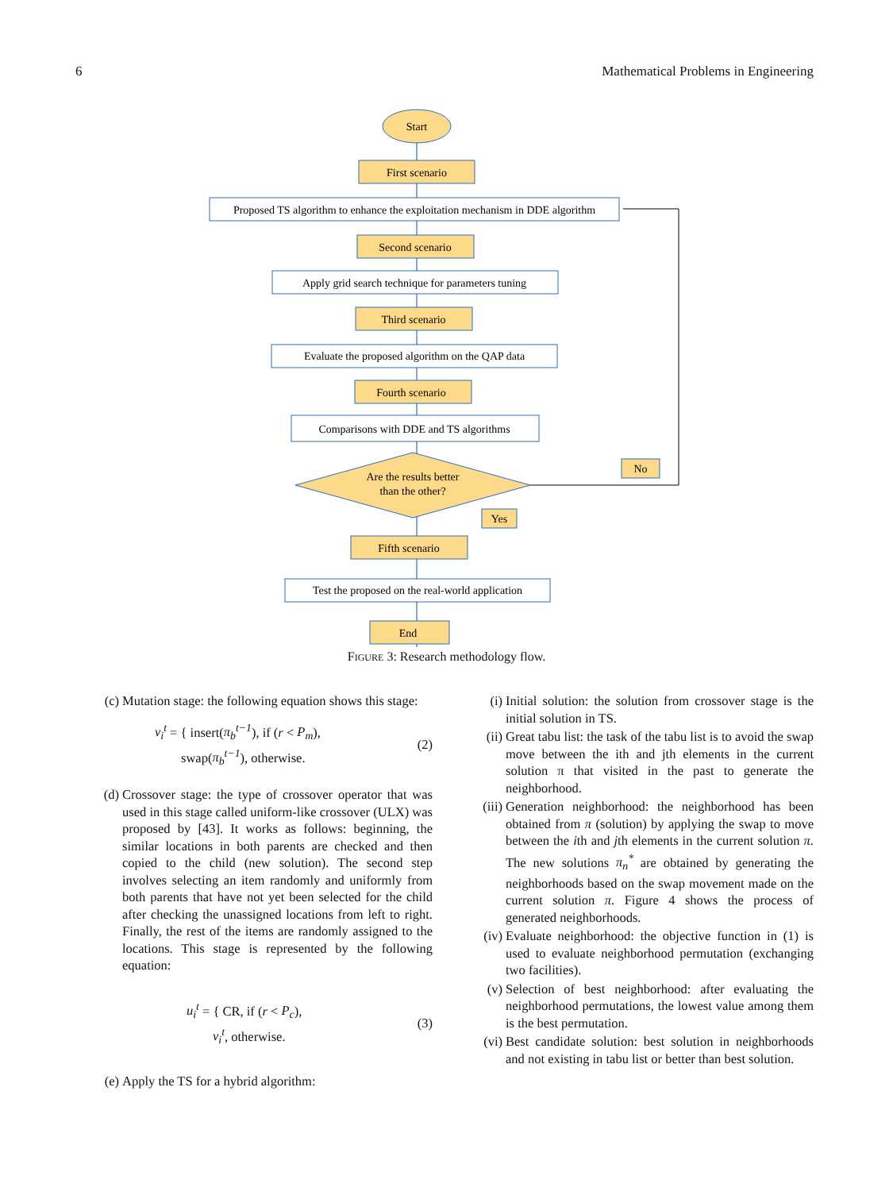6 Mathematical Problems in Engineering
Start
First scenario
Proposed TS algorithm to enhance the exploitation mechanism in DDE algorithm
Second scenario
Apply grid search technique for parameters tuning
Third scenario
Evaluate the proposed algorithm on the QAP data
Fourth scenario
Comparisons with DDE and TS algorithms
Are the results better
than the other?
No
Yes
Fifth scenario
Test the proposed on the real-world application
End
FIGURE 3: Research methodology flow.
(c) Mutation stage: the following equation shows this stage:
v<sub>i</sub><sup>t</sup> = { insert(π<sub>b</sub><sup>t−1</sup>), if (r < P<sub>m</sub>),
swap(π<sub>b</sub><sup>t−1</sup>), otherwise. (2)
(d) Crossover stage: the type of crossover operator that was used in this stage called uniform-like crossover (ULX) was proposed by [43]. It works as follows: beginning, the similar locations in both parents are checked and then copied to the child (new solution). The second step involves selecting an item randomly and uniformly from both parents that have not yet been selected for the child after checking the unassigned locations from left to right. Finally, the rest of the items are randomly assigned to the locations. This stage is represented by the following equation:
u<sub>i</sub><sup>t</sup> = { CR, if (r < P<sub>c</sub>),
v<sub>i</sub><sup>t</sup>, otherwise. (3)
(e) Apply the TS for a hybrid algorithm:
(i) Initial solution: the solution from crossover stage is the initial solution in TS.
(ii) Great tabu list: the task of the tabu list is to avoid the swap move between the ith and jth elements in the current solution π that visited in the past to generate the neighborhood.
(iii) Generation neighborhood: the neighborhood has been obtained from π (solution) by applying the swap to move between the ith and jth elements in the current solution π. The new solutions π<sub>n</sub><sup>*</sup> are obtained by generating the neighborhoods based on the swap movement made on the current solution π. Figure 4 shows the process of generated neighborhoods.
(iv) Evaluate neighborhood: the objective function in (1) is used to evaluate neighborhood permutation (exchanging two facilities).
(v) Selection of best neighborhood: after evaluating the neighborhood permutations, the lowest value among them is the best permutation.
(vi) Best candidate solution: best solution in neighborhoods and not existing in tabu list or better than best solution.